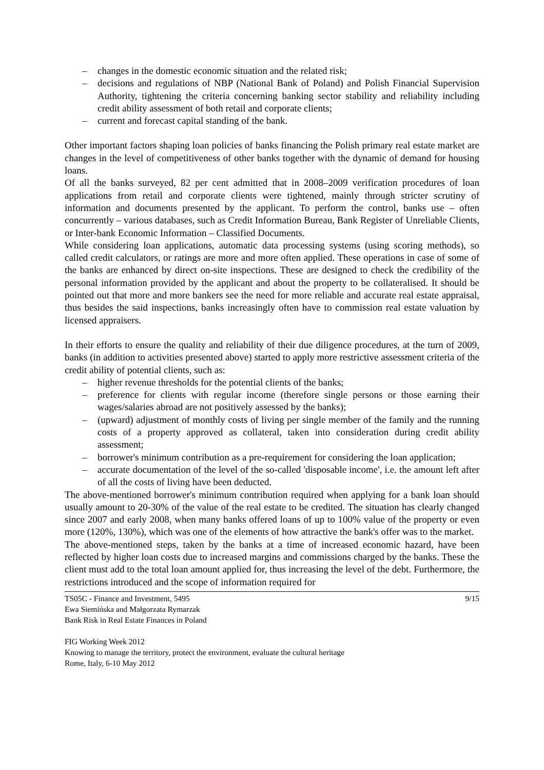– changes in the domestic economic situation and the related risk;
– decisions and regulations of NBP (National Bank of Poland) and Polish Financial Supervision Authority, tightening the criteria concerning banking sector stability and reliability including credit ability assessment of both retail and corporate clients;
– current and forecast capital standing of the bank.
Other important factors shaping loan policies of banks financing the Polish primary real estate market are changes in the level of competitiveness of other banks together with the dynamic of demand for housing loans.
Of all the banks surveyed, 82 per cent admitted that in 2008–2009 verification procedures of loan applications from retail and corporate clients were tightened, mainly through stricter scrutiny of information and documents presented by the applicant. To perform the control, banks use – often concurrently – various databases, such as Credit Information Bureau, Bank Register of Unreliable Clients, or Inter-bank Economic Information – Classified Documents.
While considering loan applications, automatic data processing systems (using scoring methods), so called credit calculators, or ratings are more and more often applied. These operations in case of some of the banks are enhanced by direct on-site inspections. These are designed to check the credibility of the personal information provided by the applicant and about the property to be collateralised. It should be pointed out that more and more bankers see the need for more reliable and accurate real estate appraisal, thus besides the said inspections, banks increasingly often have to commission real estate valuation by licensed appraisers.
In their efforts to ensure the quality and reliability of their due diligence procedures, at the turn of 2009, banks (in addition to activities presented above) started to apply more restrictive assessment criteria of the credit ability of potential clients, such as:
– higher revenue thresholds for the potential clients of the banks;
– preference for clients with regular income (therefore single persons or those earning their wages/salaries abroad are not positively assessed by the banks);
– (upward) adjustment of monthly costs of living per single member of the family and the running costs of a property approved as collateral, taken into consideration during credit ability assessment;
– borrower's minimum contribution as a pre-requirement for considering the loan application;
– accurate documentation of the level of the so-called 'disposable income', i.e. the amount left after of all the costs of living have been deducted.
The above-mentioned borrower's minimum contribution required when applying for a bank loan should usually amount to 20-30% of the value of the real estate to be credited. The situation has clearly changed since 2007 and early 2008, when many banks offered loans of up to 100% value of the property or even more (120%, 130%), which was one of the elements of how attractive the bank's offer was to the market.
The above-mentioned steps, taken by the banks at a time of increased economic hazard, have been reflected by higher loan costs due to increased margins and commissions charged by the banks. These the client must add to the total loan amount applied for, thus increasing the level of the debt. Furthermore, the restrictions introduced and the scope of information required for
9/15 TS05C - Finance and Investment, 5495
Ewa Siemińska and Małgorzata Rymarzak
Bank Risk in Real Estate Finances in Poland
FIG Working Week 2012
Knowing to manage the territory, protect the environment, evaluate the cultural heritage
Rome, Italy, 6-10 May 2012